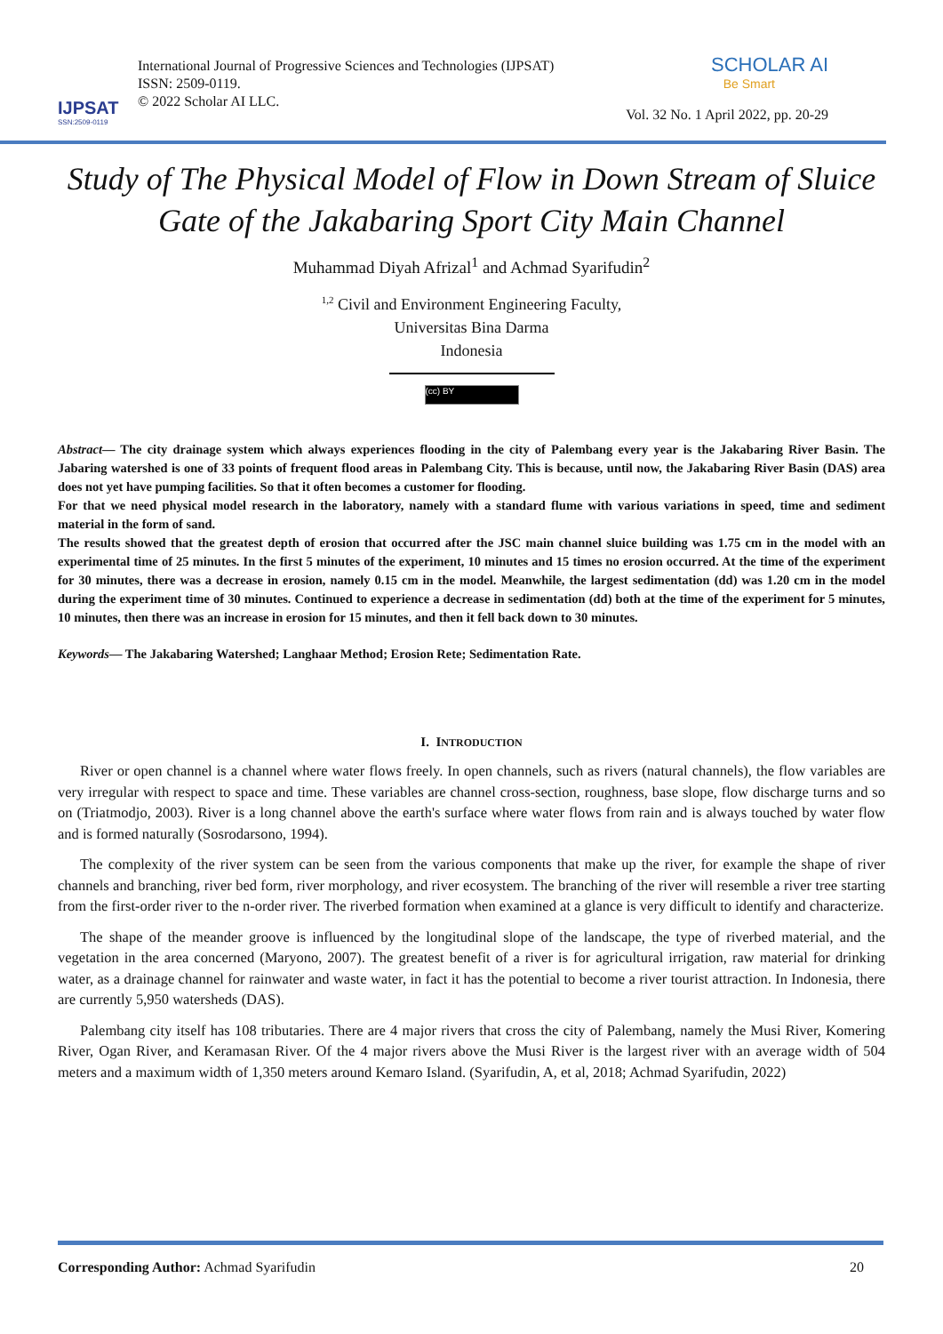IJPSAT
SSN:2509-0119
International Journal of Progressive Sciences and Technologies (IJPSAT)
ISSN: 2509-0119.
© 2022 Scholar AI LLC.
SCHOLAR AI
Be Smart
Vol. 32 No. 1 April 2022, pp. 20-29
Study of The Physical Model of Flow in Down Stream of Sluice Gate of the Jakabaring Sport City Main Channel
Muhammad Diyah Afrizal<sup>1</sup> and Achmad Syarifudin<sup>2</sup>
<sup>1,2</sup> Civil and Environment Engineering Faculty,
Universitas Bina Darma
Indonesia
(cc) BY
Abstract— The city drainage system which always experiences flooding in the city of Palembang every year is the Jakabaring River Basin. The Jabaring watershed is one of 33 points of frequent flood areas in Palembang City. This is because, until now, the Jakabaring River Basin (DAS) area does not yet have pumping facilities. So that it often becomes a customer for flooding.
For that we need physical model research in the laboratory, namely with a standard flume with various variations in speed, time and sediment material in the form of sand.
The results showed that the greatest depth of erosion that occurred after the JSC main channel sluice building was 1.75 cm in the model with an experimental time of 25 minutes. In the first 5 minutes of the experiment, 10 minutes and 15 times no erosion occurred. At the time of the experiment for 30 minutes, there was a decrease in erosion, namely 0.15 cm in the model. Meanwhile, the largest sedimentation (dd) was 1.20 cm in the model during the experiment time of 30 minutes. Continued to experience a decrease in sedimentation (dd) both at the time of the experiment for 5 minutes, 10 minutes, then there was an increase in erosion for 15 minutes, and then it fell back down to 30 minutes.
Keywords— The Jakabaring Watershed; Langhaar Method; Erosion Rete; Sedimentation Rate.
I. INTRODUCTION
River or open channel is a channel where water flows freely. In open channels, such as rivers (natural channels), the flow variables are very irregular with respect to space and time. These variables are channel cross-section, roughness, base slope, flow discharge turns and so on (Triatmodjo, 2003). River is a long channel above the earth's surface where water flows from rain and is always touched by water flow and is formed naturally (Sosrodarsono, 1994).
The complexity of the river system can be seen from the various components that make up the river, for example the shape of river channels and branching, river bed form, river morphology, and river ecosystem. The branching of the river will resemble a river tree starting from the first-order river to the n-order river. The riverbed formation when examined at a glance is very difficult to identify and characterize.
The shape of the meander groove is influenced by the longitudinal slope of the landscape, the type of riverbed material, and the vegetation in the area concerned (Maryono, 2007). The greatest benefit of a river is for agricultural irrigation, raw material for drinking water, as a drainage channel for rainwater and waste water, in fact it has the potential to become a river tourist attraction. In Indonesia, there are currently 5,950 watersheds (DAS).
Palembang city itself has 108 tributaries. There are 4 major rivers that cross the city of Palembang, namely the Musi River, Komering River, Ogan River, and Keramasan River. Of the 4 major rivers above the Musi River is the largest river with an average width of 504 meters and a maximum width of 1,350 meters around Kemaro Island. (Syarifudin, A, et al, 2018; Achmad Syarifudin, 2022)
Corresponding Author: Achmad Syarifudin 20